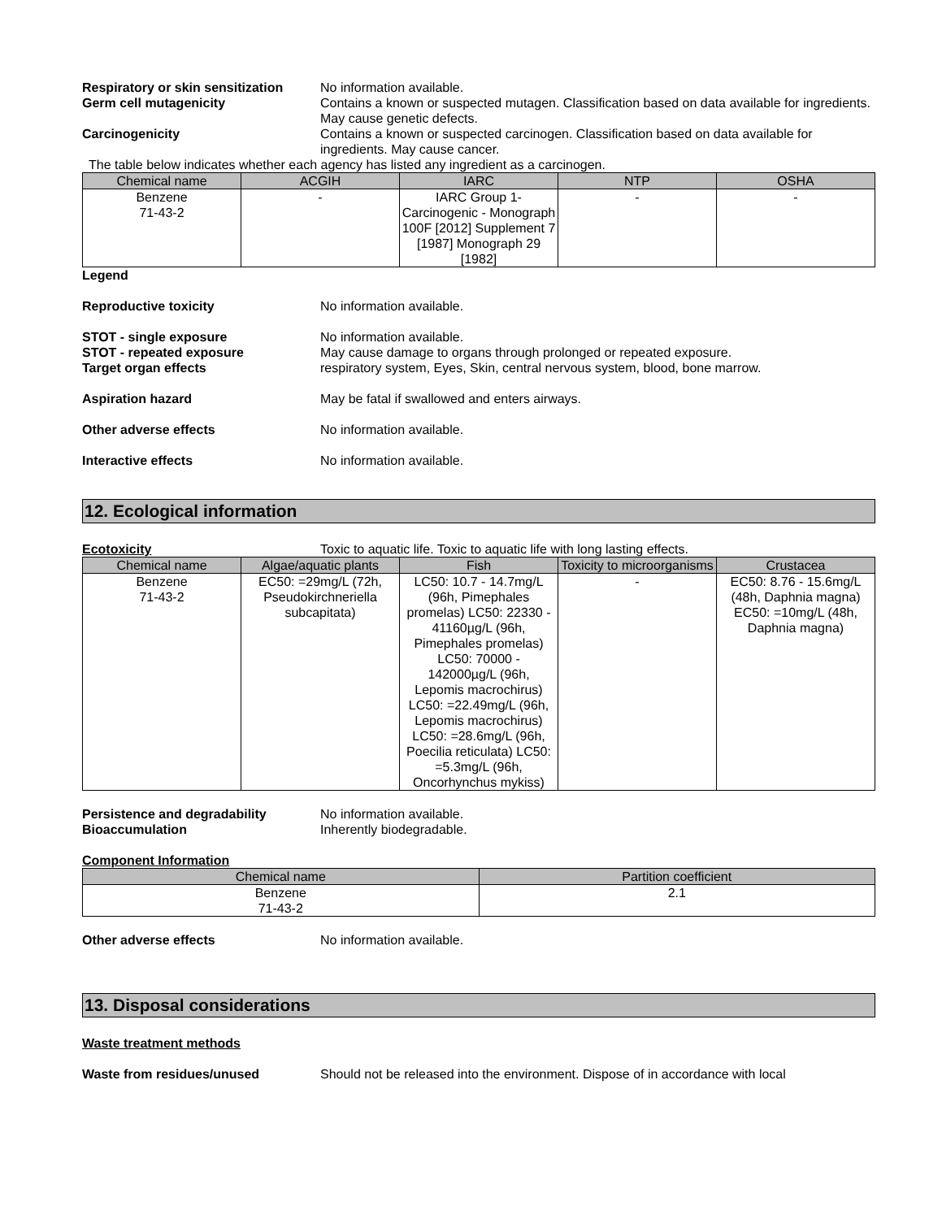Respiratory or skin sensitization
No information available.
Germ cell mutagenicity Contains a known or suspected mutagen. Classification based on data available for ingredients. May cause genetic defects.
Carcinogenicity Contains a known or suspected carcinogen. Classification based on data available for ingredients. May cause cancer.
The table below indicates whether each agency has listed any ingredient as a carcinogen.
| Chemical name | ACGIH | IARC | NTP | OSHA |
| --- | --- | --- | --- | --- |
| Benzene 71-43-2 | - | IARC Group 1- Carcinogenic - Monograph 100F [2012] Supplement 7 [1987] Monograph 29 [1982] | - | - |
Legend
Reproductive toxicity No information available.
STOT - single exposure No information available.
STOT - repeated exposure May cause damage to organs through prolonged or repeated exposure.
Target organ effects respiratory system, Eyes, Skin, central nervous system, blood, bone marrow.
Aspiration hazard May be fatal if swallowed and enters airways.
Other adverse effects No information available.
Interactive effects No information available.
12. Ecological information
Ecotoxicity Toxic to aquatic life. Toxic to aquatic life with long lasting effects.
| Chemical name | Algae/aquatic plants | Fish | Toxicity to microorganisms | Crustacea |
| --- | --- | --- | --- | --- |
| Benzene 71-43-2 | EC50: =29mg/L (72h, Pseudokirchneriella subcapitata) | LC50: 10.7 - 14.7mg/L (96h, Pimephales promelas) LC50: 22330 - 41160µg/L (96h, Pimephales promelas) LC50: 70000 - 142000µg/L (96h, Lepomis macrochirus) LC50: =22.49mg/L (96h, Lepomis macrochirus) LC50: =28.6mg/L (96h, Poecilia reticulata) LC50: =5.3mg/L (96h, Oncorhynchus mykiss) | - | EC50: 8.76 - 15.6mg/L (48h, Daphnia magna) EC50: =10mg/L (48h, Daphnia magna) |
Persistence and degradability No information available.
Bioaccumulation Inherently biodegradable.
Component Information
| Chemical name | Partition coefficient |
| --- | --- |
| Benzene 71-43-2 | 2.1 |
Other adverse effects No information available.
13. Disposal considerations
Waste treatment methods
Waste from residues/unused Should not be released into the environment. Dispose of in accordance with local